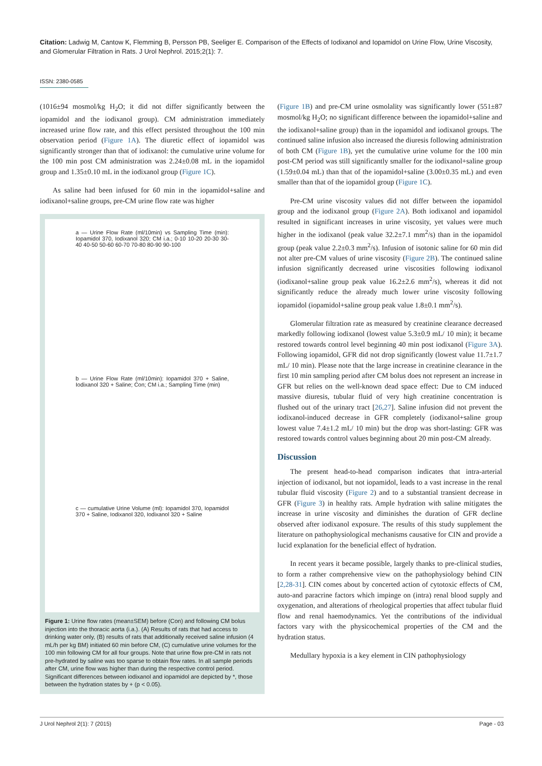Citation: Ladwig M, Cantow K, Flemming B, Persson PB, Seeliger E. Comparison of the Effects of Iodixanol and Iopamidol on Urine Flow, Urine Viscosity, and Glomerular Filtration in Rats. J Urol Nephrol. 2015;2(1): 7.
ISSN: 2380-0585
(1016±94 mosmol/kg H<sub>2</sub>O; it did not differ significantly between the iopamidol and the iodixanol group). CM administration immediately increased urine flow rate, and this effect persisted throughout the 100 min observation period (Figure 1A). The diuretic effect of iopamidol was significantly stronger than that of iodixanol: the cumulative urine volume for the 100 min post CM administration was 2.24±0.08 mL in the iopamidol group and 1.35±0.10 mL in the iodixanol group (Figure 1C).
As saline had been infused for 60 min in the iopamidol+saline and iodixanol+saline groups, pre-CM urine flow rate was higher
a — Urine Flow Rate (ml/10min) vs Sampling Time (min): Iopamidol 370, Iodixanol 320; CM i.a.; 0-10 10-20 20-30 30-40 40-50 50-60 60-70 70-80 80-90 90-100
b — Urine Flow Rate (ml/10min): Iopamidol 370 + Saline, Iodixanol 320 + Saline; Con; CM i.a.; Sampling Time (min)
c — cumulative Urine Volume (ml): Iopamidol 370, Iopamidol 370 + Saline, Iodixanol 320, Iodixanol 320 + Saline
Figure 1: Urine flow rates (mean±SEM) before (Con) and following CM bolus injection into the thoracic aorta (i.a.). (A) Results of rats that had access to drinking water only, (B) results of rats that additionally received saline infusion (4 mL/h per kg BM) initiated 60 min before CM, (C) cumulative urine volumes for the 100 min following CM for all four groups. Note that urine flow pre-CM in rats not pre-hydrated by saline was too sparse to obtain flow rates. In all sample periods after CM, urine flow was higher than during the respective control period. Significant differences between iodixanol and iopamidol are depicted by *, those between the hydration states by + (p < 0.05).
(Figure 1B) and pre-CM urine osmolality was significantly lower (551±87 mosmol/kg H<sub>2</sub>O; no significant difference between the iopamidol+saline and the iodixanol+saline group) than in the iopamidol and iodixanol groups. The continued saline infusion also increased the diuresis following administration of both CM (Figure 1B), yet the cumulative urine volume for the 100 min post-CM period was still significantly smaller for the iodixanol+saline group (1.59±0.04 mL) than that of the iopamidol+saline (3.00±0.35 mL) and even smaller than that of the iopamidol group (Figure 1C).
Pre-CM urine viscosity values did not differ between the iopamidol group and the iodixanol group (Figure 2A). Both iodixanol and iopamidol resulted in significant increases in urine viscosity, yet values were much higher in the iodixanol (peak value 32.2±7.1 mm<sup>2</sup>/s) than in the iopamidol group (peak value 2.2±0.3 mm<sup>2</sup>/s). Infusion of isotonic saline for 60 min did not alter pre-CM values of urine viscosity (Figure 2B). The continued saline infusion significantly decreased urine viscosities following iodixanol (iodixanol+saline group peak value 16.2±2.6 mm<sup>2</sup>/s), whereas it did not significantly reduce the already much lower urine viscosity following iopamidol (iopamidol+saline group peak value 1.8±0.1 mm<sup>2</sup>/s).
Glomerular filtration rate as measured by creatinine clearance decreased markedly following iodixanol (lowest value 5.3±0.9 mL/ 10 min); it became restored towards control level beginning 40 min post iodixanol (Figure 3A). Following iopamidol, GFR did not drop significantly (lowest value 11.7±1.7 mL/ 10 min). Please note that the large increase in creatinine clearance in the first 10 min sampling period after CM bolus does not represent an increase in GFR but relies on the well-known dead space effect: Due to CM induced massive diuresis, tubular fluid of very high creatinine concentration is flushed out of the urinary tract [26,27]. Saline infusion did not prevent the iodixanol-induced decrease in GFR completely (iodixanol+saline group lowest value 7.4±1.2 mL/ 10 min) but the drop was short-lasting: GFR was restored towards control values beginning about 20 min post-CM already.
Discussion
The present head-to-head comparison indicates that intra-arterial injection of iodixanol, but not iopamidol, leads to a vast increase in the renal tubular fluid viscosity (Figure 2) and to a substantial transient decrease in GFR (Figure 3) in healthy rats. Ample hydration with saline mitigates the increase in urine viscosity and diminishes the duration of GFR decline observed after iodixanol exposure. The results of this study supplement the literature on pathophysiological mechanisms causative for CIN and provide a lucid explanation for the beneficial effect of hydration.
In recent years it became possible, largely thanks to pre-clinical studies, to form a rather comprehensive view on the pathophysiology behind CIN [2,28-31]. CIN comes about by concerted action of cytotoxic effects of CM, auto-and paracrine factors which impinge on (intra) renal blood supply and oxygenation, and alterations of rheological properties that affect tubular fluid flow and renal haemodynamics. Yet the contributions of the individual factors vary with the physicochemical properties of the CM and the hydration status.
Medullary hypoxia is a key element in CIN pathophysiology
J Urol Nephrol 2(1): 7 (2015) Page - 03